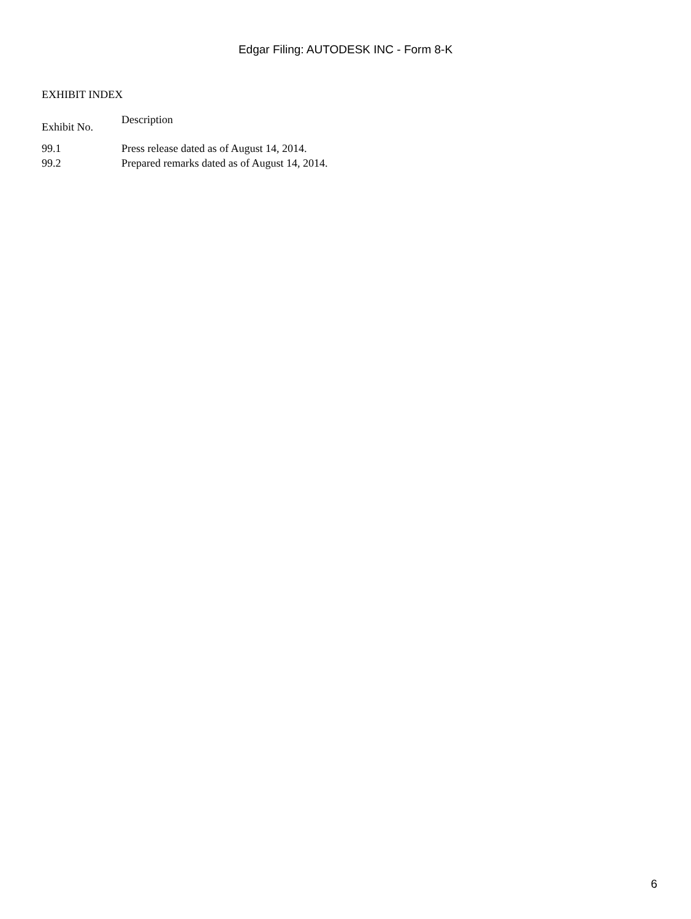Edgar Filing: AUTODESK INC - Form 8-K
EXHIBIT INDEX
| Exhibit No. | Description |
| --- | --- |
| 99.1 | Press release dated as of August 14, 2014. |
| 99.2 | Prepared remarks dated as of August 14, 2014. |
6